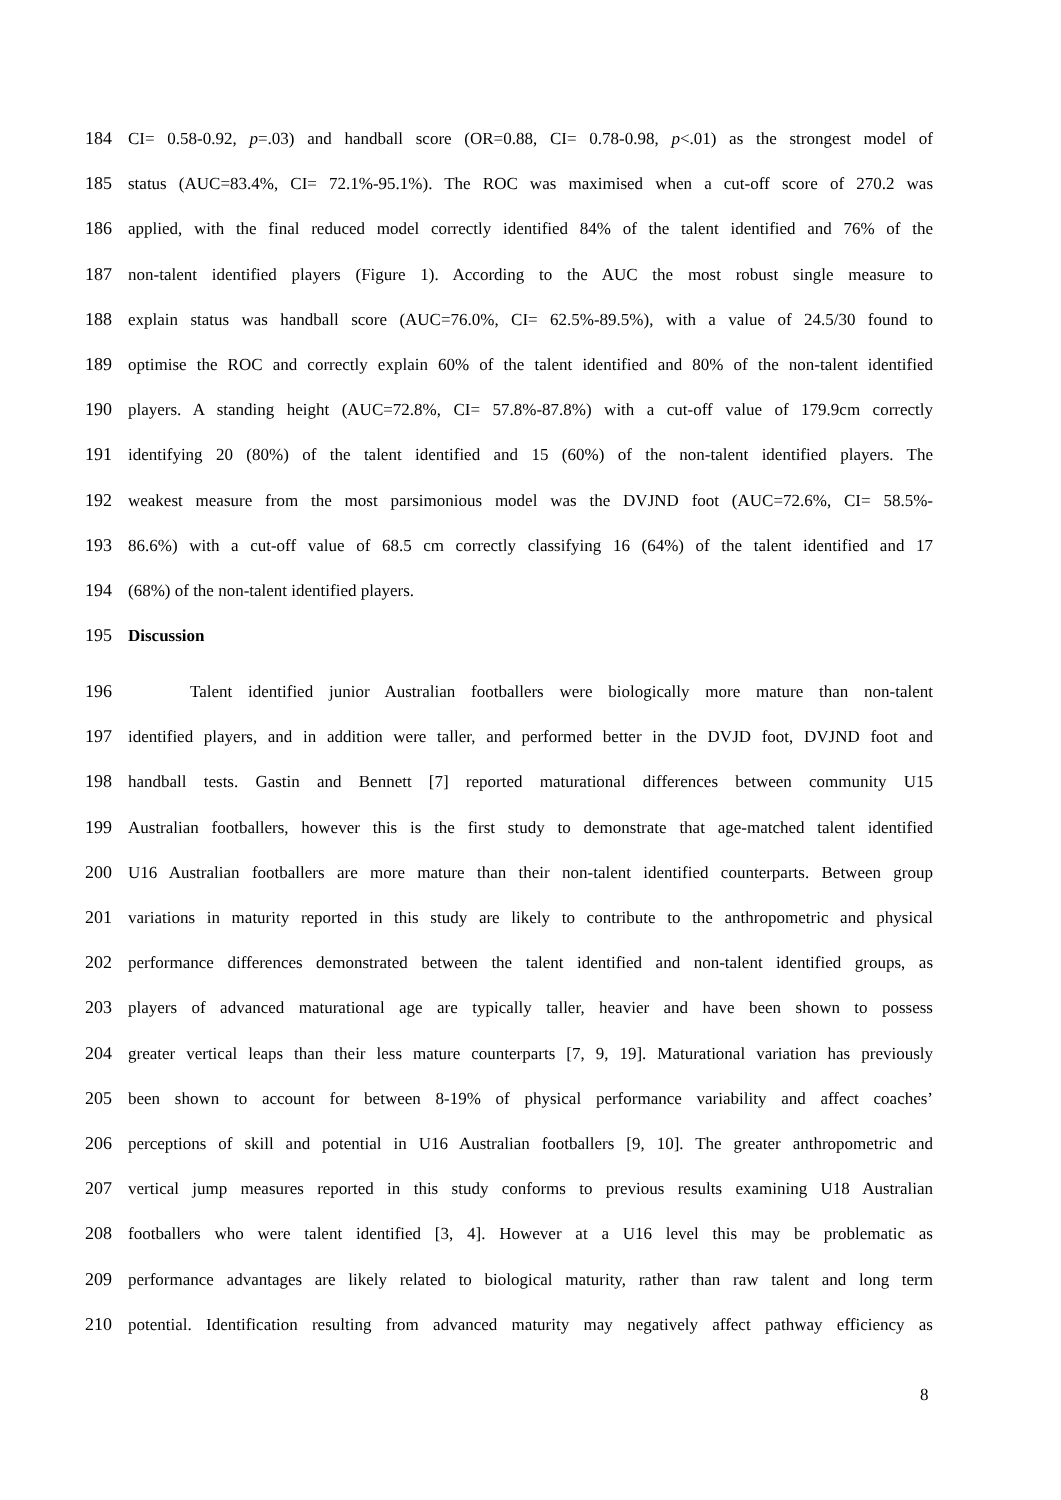184 CI= 0.58-0.92, p=.03) and handball score (OR=0.88, CI= 0.78-0.98, p<.01) as the strongest model of
185 status (AUC=83.4%, CI= 72.1%-95.1%). The ROC was maximised when a cut-off score of 270.2 was
186 applied, with the final reduced model correctly identified 84% of the talent identified and 76% of the
187 non-talent identified players (Figure 1). According to the AUC the most robust single measure to
188 explain status was handball score (AUC=76.0%, CI= 62.5%-89.5%), with a value of 24.5/30 found to
189 optimise the ROC and correctly explain 60% of the talent identified and 80% of the non-talent identified
190 players. A standing height (AUC=72.8%, CI= 57.8%-87.8%) with a cut-off value of 179.9cm correctly
191 identifying 20 (80%) of the talent identified and 15 (60%) of the non-talent identified players. The
192 weakest measure from the most parsimonious model was the DVJND foot (AUC=72.6%, CI= 58.5%-
193 86.6%) with a cut-off value of 68.5 cm correctly classifying 16 (64%) of the talent identified and 17
194 (68%) of the non-talent identified players.
195 Discussion
196 Talent identified junior Australian footballers were biologically more mature than non-talent
197 identified players, and in addition were taller, and performed better in the DVJD foot, DVJND foot and
198 handball tests. Gastin and Bennett [7] reported maturational differences between community U15
199 Australian footballers, however this is the first study to demonstrate that age-matched talent identified
200 U16 Australian footballers are more mature than their non-talent identified counterparts. Between group
201 variations in maturity reported in this study are likely to contribute to the anthropometric and physical
202 performance differences demonstrated between the talent identified and non-talent identified groups, as
203 players of advanced maturational age are typically taller, heavier and have been shown to possess
204 greater vertical leaps than their less mature counterparts [7, 9, 19]. Maturational variation has previously
205 been shown to account for between 8-19% of physical performance variability and affect coaches’
206 perceptions of skill and potential in U16 Australian footballers [9, 10]. The greater anthropometric and
207 vertical jump measures reported in this study conforms to previous results examining U18 Australian
208 footballers who were talent identified [3, 4]. However at a U16 level this may be problematic as
209 performance advantages are likely related to biological maturity, rather than raw talent and long term
210 potential. Identification resulting from advanced maturity may negatively affect pathway efficiency as
8